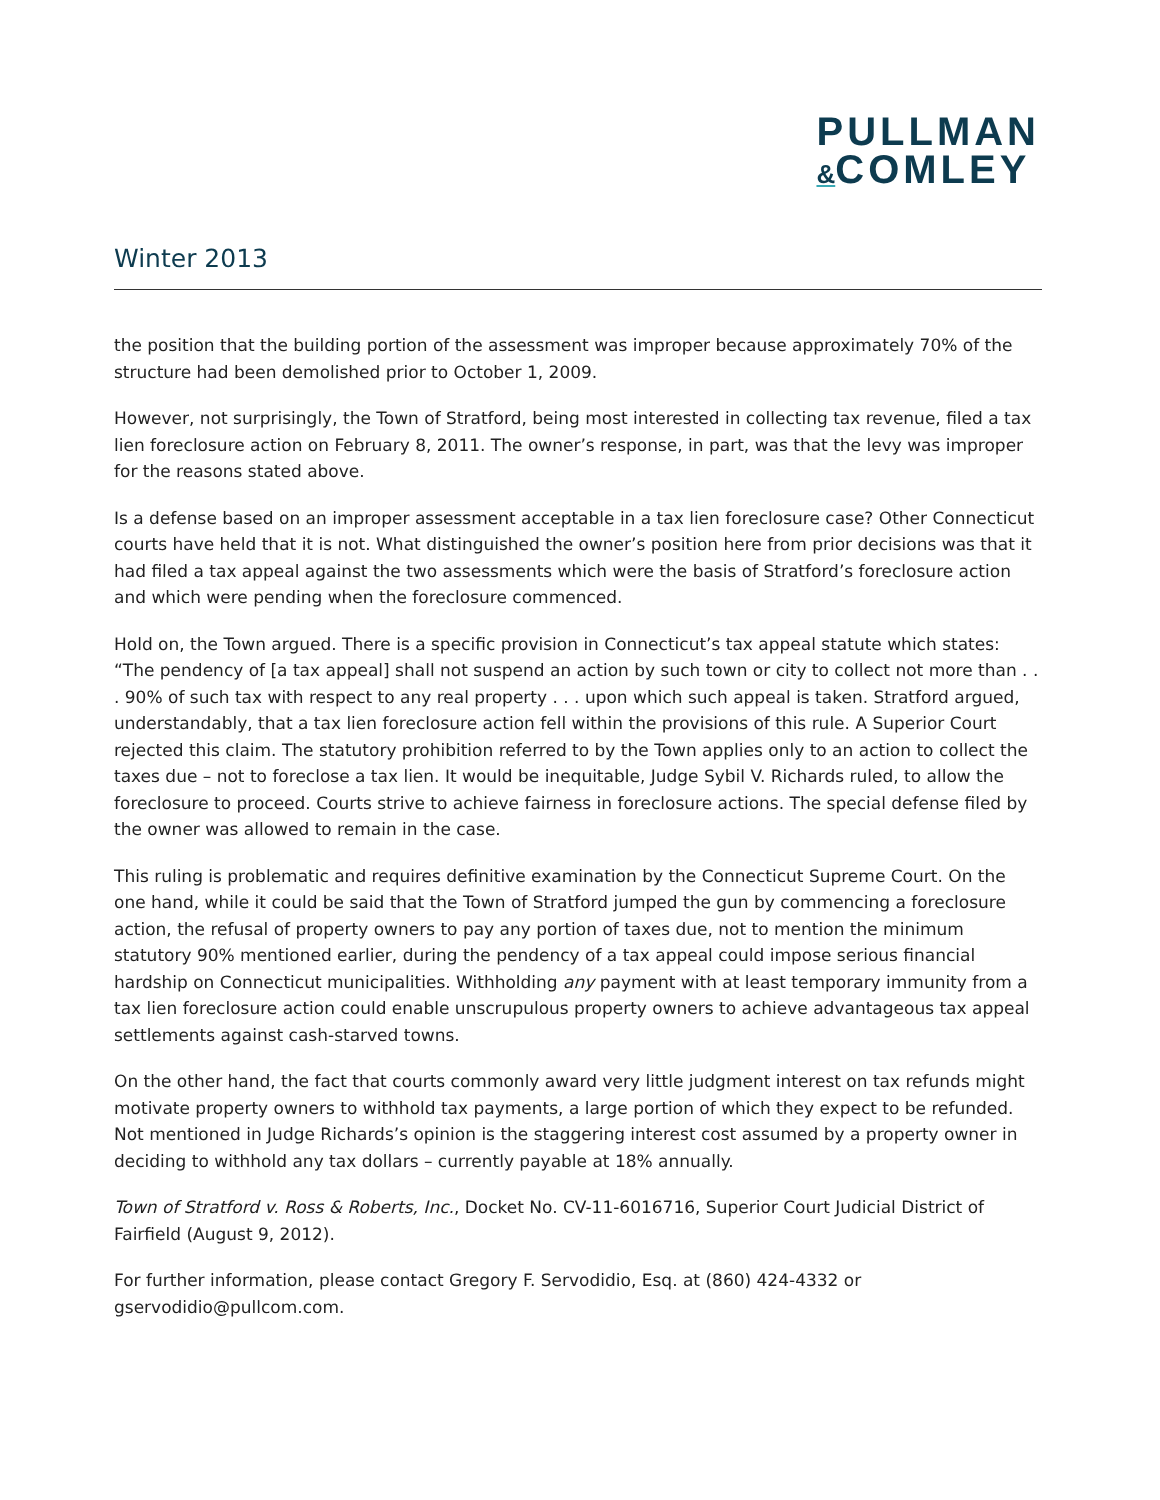PULLMAN
&COMLEY
Winter 2013
the position that the building portion of the assessment was improper because approximately 70% of the structure had been demolished prior to October 1, 2009.
However, not surprisingly, the Town of Stratford, being most interested in collecting tax revenue, filed a tax lien foreclosure action on February 8, 2011. The owner’s response, in part, was that the levy was improper for the reasons stated above.
Is a defense based on an improper assessment acceptable in a tax lien foreclosure case? Other Connecticut courts have held that it is not. What distinguished the owner’s position here from prior decisions was that it had filed a tax appeal against the two assessments which were the basis of Stratford’s foreclosure action and which were pending when the foreclosure commenced.
Hold on, the Town argued. There is a specific provision in Connecticut’s tax appeal statute which states: “The pendency of [a tax appeal] shall not suspend an action by such town or city to collect not more than . . . 90% of such tax with respect to any real property . . . upon which such appeal is taken. Stratford argued, understandably, that a tax lien foreclosure action fell within the provisions of this rule. A Superior Court rejected this claim. The statutory prohibition referred to by the Town applies only to an action to collect the taxes due – not to foreclose a tax lien. It would be inequitable, Judge Sybil V. Richards ruled, to allow the foreclosure to proceed. Courts strive to achieve fairness in foreclosure actions. The special defense filed by the owner was allowed to remain in the case.
This ruling is problematic and requires definitive examination by the Connecticut Supreme Court. On the one hand, while it could be said that the Town of Stratford jumped the gun by commencing a foreclosure action, the refusal of property owners to pay any portion of taxes due, not to mention the minimum statutory 90% mentioned earlier, during the pendency of a tax appeal could impose serious financial hardship on Connecticut municipalities. Withholding any payment with at least temporary immunity from a tax lien foreclosure action could enable unscrupulous property owners to achieve advantageous tax appeal settlements against cash-starved towns.
On the other hand, the fact that courts commonly award very little judgment interest on tax refunds might motivate property owners to withhold tax payments, a large portion of which they expect to be refunded. Not mentioned in Judge Richards’s opinion is the staggering interest cost assumed by a property owner in deciding to withhold any tax dollars – currently payable at 18% annually.
Town of Stratford v. Ross & Roberts, Inc., Docket No. CV-11-6016716, Superior Court Judicial District of Fairfield (August 9, 2012).
For further information, please contact Gregory F. Servodidio, Esq. at (860) 424-4332 or gservodidio@pullcom.com.